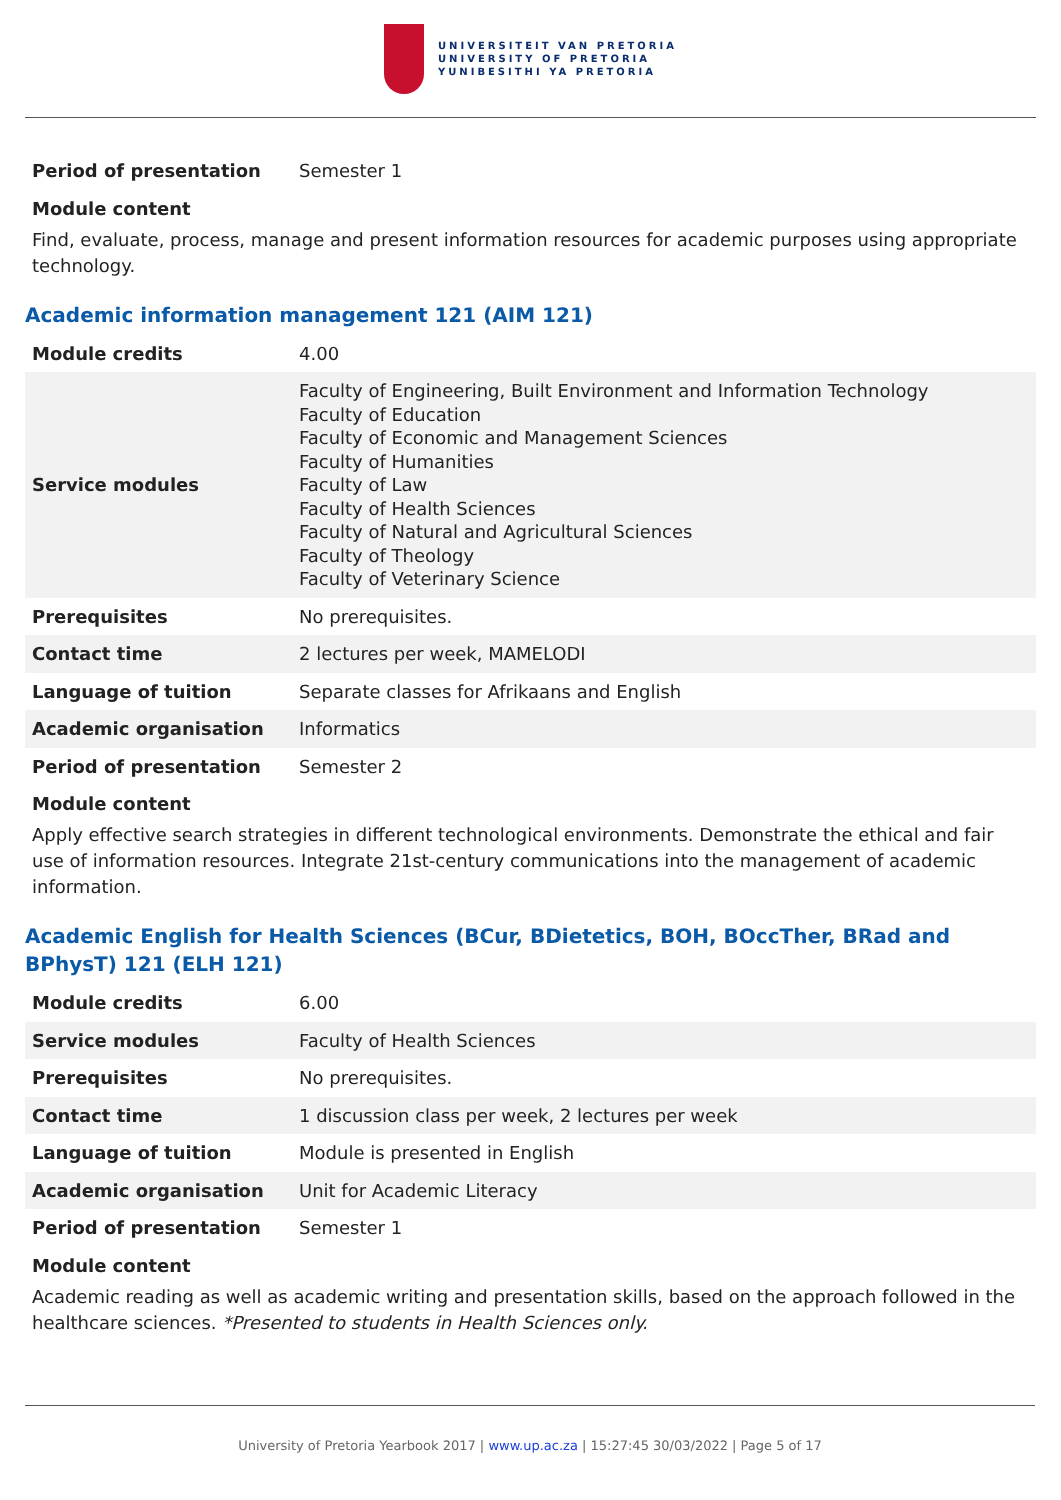UNIVERSITEIT VAN PRETORIA
UNIVERSITY OF PRETORIA
YUNIBESITHI YA PRETORIA
| Period of presentation | Semester 1 |
Module content
Find, evaluate, process, manage and present information resources for academic purposes using appropriate technology.
Academic information management 121 (AIM 121)
| Module credits | 4.00 |
| Service modules | Faculty of Engineering, Built Environment and Information Technology Faculty of Education Faculty of Economic and Management Sciences Faculty of Humanities Faculty of Law Faculty of Health Sciences Faculty of Natural and Agricultural Sciences Faculty of Theology Faculty of Veterinary Science |
| Prerequisites | No prerequisites. |
| Contact time | 2 lectures per week, MAMELODI |
| Language of tuition | Separate classes for Afrikaans and English |
| Academic organisation | Informatics |
| Period of presentation | Semester 2 |
Module content
Apply effective search strategies in different technological environments. Demonstrate the ethical and fair use of information resources. Integrate 21st-century communications into the management of academic information.
Academic English for Health Sciences (BCur, BDietetics, BOH, BOccTher, BRad and BPhysT) 121 (ELH 121)
| Module credits | 6.00 |
| Service modules | Faculty of Health Sciences |
| Prerequisites | No prerequisites. |
| Contact time | 1 discussion class per week, 2 lectures per week |
| Language of tuition | Module is presented in English |
| Academic organisation | Unit for Academic Literacy |
| Period of presentation | Semester 1 |
Module content
Academic reading as well as academic writing and presentation skills, based on the approach followed in the healthcare sciences. *Presented to students in Health Sciences only.
University of Pretoria Yearbook 2017 | www.up.ac.za | 15:27:45 30/03/2022 | Page 5 of 17